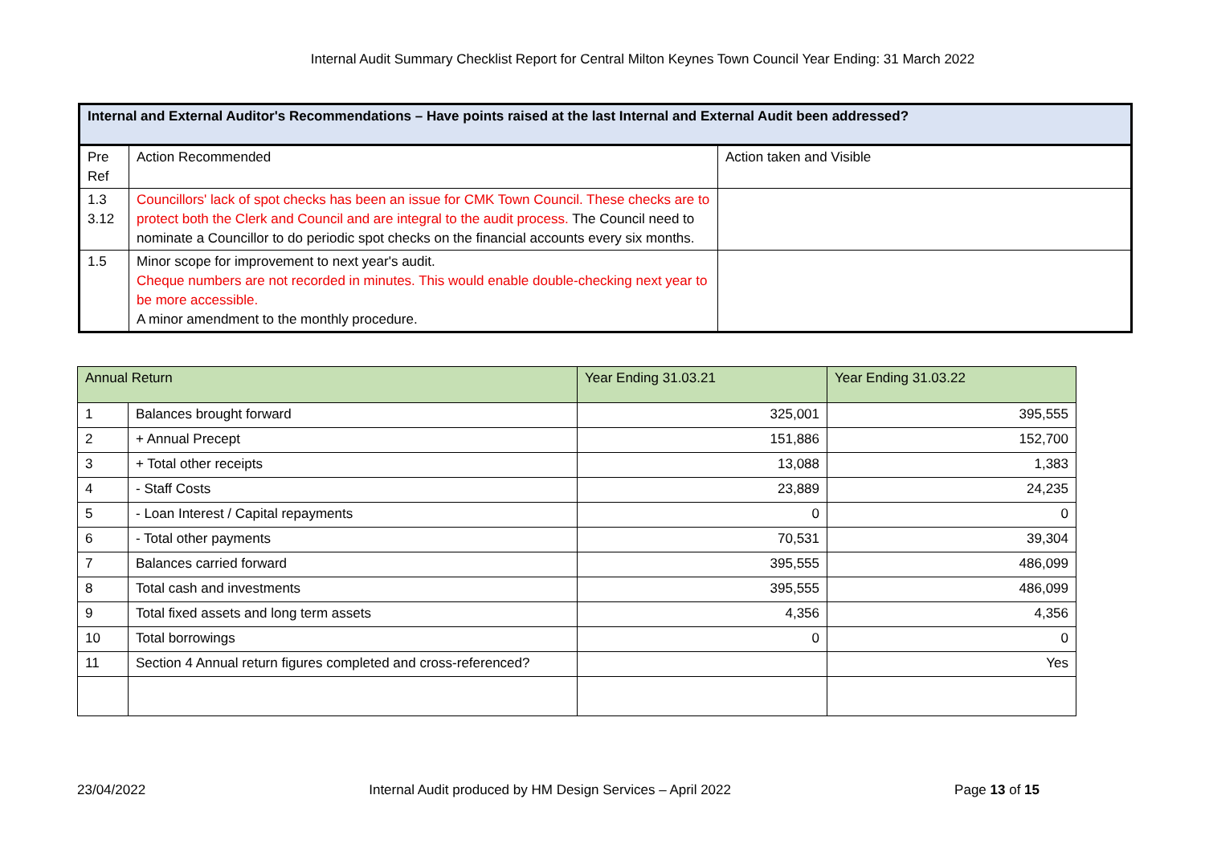Internal Audit Summary Checklist Report for Central Milton Keynes Town Council Year Ending: 31 March 2022
| Internal and External Auditor's Recommendations – Have points raised at the last Internal and External Audit been addressed? | | |
| --- | --- | --- |
| Pre Ref | Action Recommended | Action taken and Visible |
| 1.3 3.12 | Councillors' lack of spot checks has been an issue for CMK Town Council. These checks are to protect both the Clerk and Council and are integral to the audit process. The Council need to nominate a Councillor to do periodic spot checks on the financial accounts every six months. | |
| 1.5 | Minor scope for improvement to next year's audit. Cheque numbers are not recorded in minutes. This would enable double-checking next year to be more accessible. A minor amendment to the monthly procedure. | |
| Annual Return | | Year Ending 31.03.21 | Year Ending 31.03.22 |
| --- | --- | --- | --- |
| 1 | Balances brought forward | 325,001 | 395,555 |
| 2 | + Annual Precept | 151,886 | 152,700 |
| 3 | + Total other receipts | 13,088 | 1,383 |
| 4 | - Staff Costs | 23,889 | 24,235 |
| 5 | - Loan Interest / Capital repayments | 0 | 0 |
| 6 | - Total other payments | 70,531 | 39,304 |
| 7 | Balances carried forward | 395,555 | 486,099 |
| 8 | Total cash and investments | 395,555 | 486,099 |
| 9 | Total fixed assets and long term assets | 4,356 | 4,356 |
| 10 | Total borrowings | 0 | 0 |
| 11 | Section 4 Annual return figures completed and cross-referenced? | | Yes |
23/04/2022 Internal Audit produced by HM Design Services – April 2022 Page 13 of 15